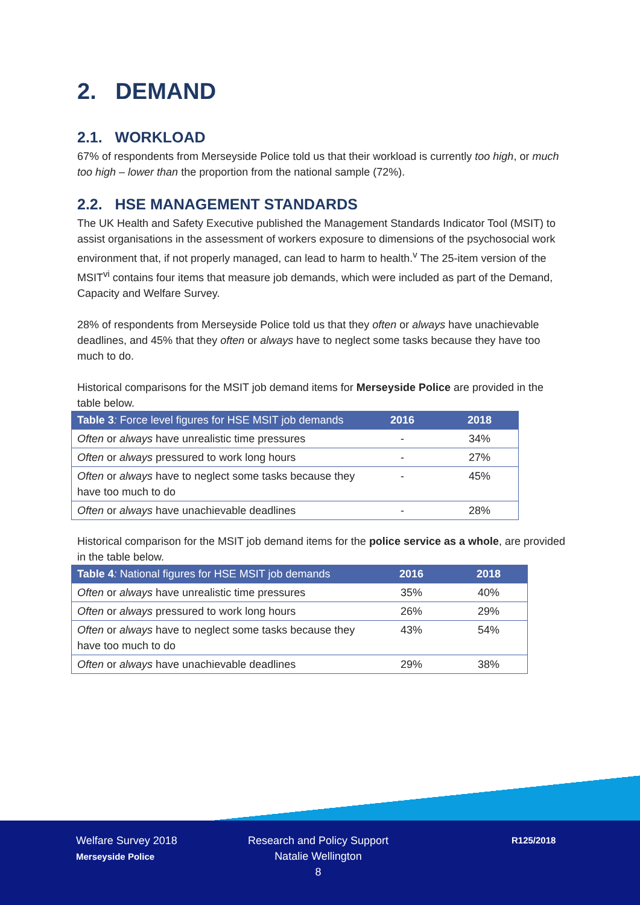2. DEMAND
2.1. WORKLOAD
67% of respondents from Merseyside Police told us that their workload is currently too high, or much too high – lower than the proportion from the national sample (72%).
2.2. HSE MANAGEMENT STANDARDS
The UK Health and Safety Executive published the Management Standards Indicator Tool (MSIT) to assist organisations in the assessment of workers exposure to dimensions of the psychosocial work environment that, if not properly managed, can lead to harm to health.<sup>v</sup> The 25-item version of the MSIT<sup>vi</sup> contains four items that measure job demands, which were included as part of the Demand, Capacity and Welfare Survey.
28% of respondents from Merseyside Police told us that they often or always have unachievable deadlines, and 45% that they often or always have to neglect some tasks because they have too much to do.
Historical comparisons for the MSIT job demand items for Merseyside Police are provided in the table below.
| Table 3 : Force level figures for HSE MSIT job demands | 2016 | 2018 |
| --- | --- | --- |
| Often or always have unrealistic time pressures | - | 34% |
| Often or always pressured to work long hours | - | 27% |
| Often or always have to neglect some tasks because they have too much to do | - | 45% |
| Often or always have unachievable deadlines | - | 28% |
Historical comparison for the MSIT job demand items for the police service as a whole, are provided in the table below.
| Table 4 : National figures for HSE MSIT job demands | 2016 | 2018 |
| --- | --- | --- |
| Often or always have unrealistic time pressures | 35% | 40% |
| Often or always pressured to work long hours | 26% | 29% |
| Often or always have to neglect some tasks because they have too much to do | 43% | 54% |
| Often or always have unachievable deadlines | 29% | 38% |
Welfare Survey 2018
Merseyside Police
Research and Policy Support
Natalie Wellington
8
R125/2018